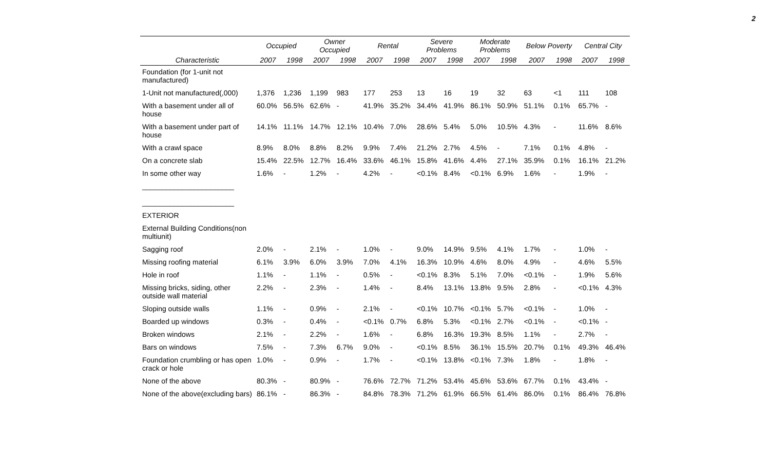2
| | Occupied | | Owner Occupied | | Rental | | Severe Problems | | Moderate Problems | | Below Poverty | | Central City | |
| --- | --- | --- | --- | --- | --- | --- | --- | --- | --- | --- | --- | --- | --- | --- |
| Characteristic | 2007 | 1998 | 2007 | 1998 | 2007 | 1998 | 2007 | 1998 | 2007 | 1998 | 2007 | 1998 | 2007 | 1998 |
| Foundation (for 1-unit not manufactured) | | | | | | | | | | | | | | |
| 1-Unit not manufactured(,000) | 1,376 | 1,236 | 1,199 | 983 | 177 | 253 | 13 | 16 | 19 | 32 | 63 | <1 | 111 | 108 |
| With a basement under all of house | 60.0% | 56.5% | 62.6% | - | 41.9% | 35.2% | 34.4% | 41.9% | 86.1% | 50.9% | 51.1% | 0.1% | 65.7% | - |
| With a basement under part of house | 14.1% | 11.1% | 14.7% | 12.1% | 10.4% | 7.0% | 28.6% | 5.4% | 5.0% | 10.5% | 4.3% | - | 11.6% | 8.6% |
| With a crawl space | 8.9% | 8.0% | 8.8% | 8.2% | 9.9% | 7.4% | 21.2% | 2.7% | 4.5% | - | 7.1% | 0.1% | 4.8% | - |
| On a concrete slab | 15.4% | 22.5% | 12.7% | 16.4% | 33.6% | 46.1% | 15.8% | 41.6% | 4.4% | 27.1% | 35.9% | 0.1% | 16.1% | 21.2% |
| In some other way | 1.6% | - | 1.2% | - | 4.2% | - | <0.1% | 8.4% | <0.1% | 6.9% | 1.6% | - | 1.9% | - |
| _______________________ _______________________ | | | | | | | | | | | | | | |
| EXTERIOR | | | | | | | | | | | | | | |
| External Building Conditions(non multiunit) | | | | | | | | | | | | | | |
| Sagging roof | 2.0% | - | 2.1% | - | 1.0% | - | 9.0% | 14.9% | 9.5% | 4.1% | 1.7% | - | 1.0% | - |
| Missing roofing material | 6.1% | 3.9% | 6.0% | 3.9% | 7.0% | 4.1% | 16.3% | 10.9% | 4.6% | 8.0% | 4.9% | - | 4.6% | 5.5% |
| Hole in roof | 1.1% | - | 1.1% | - | 0.5% | - | <0.1% | 8.3% | 5.1% | 7.0% | <0.1% | - | 1.9% | 5.6% |
| Missing bricks, siding, other outside wall material | 2.2% | - | 2.3% | - | 1.4% | - | 8.4% | 13.1% | 13.8% | 9.5% | 2.8% | - | <0.1% | 4.3% |
| Sloping outside walls | 1.1% | - | 0.9% | - | 2.1% | - | <0.1% | 10.7% | <0.1% | 5.7% | <0.1% | - | 1.0% | - |
| Boarded up windows | 0.3% | - | 0.4% | - | <0.1% | 0.7% | 6.8% | 5.3% | <0.1% | 2.7% | <0.1% | - | <0.1% | - |
| Broken windows | 2.1% | - | 2.2% | - | 1.6% | - | 6.8% | 16.3% | 19.3% | 8.5% | 1.1% | - | 2.7% | - |
| Bars on windows | 7.5% | - | 7.3% | 6.7% | 9.0% | - | <0.1% | 8.5% | 36.1% | 15.5% | 20.7% | 0.1% | 49.3% | 46.4% |
| Foundation crumbling or has open crack or hole | 1.0% | - | 0.9% | - | 1.7% | - | <0.1% | 13.8% | <0.1% | 7.3% | 1.8% | - | 1.8% | - |
| None of the above | 80.3% | - | 80.9% | - | 76.6% | 72.7% | 71.2% | 53.4% | 45.6% | 53.6% | 67.7% | 0.1% | 43.4% | - |
| None of the above(excluding bars) | 86.1% | - | 86.3% | - | 84.8% | 78.3% | 71.2% | 61.9% | 66.5% | 61.4% | 86.0% | 0.1% | 86.4% | 76.8% |